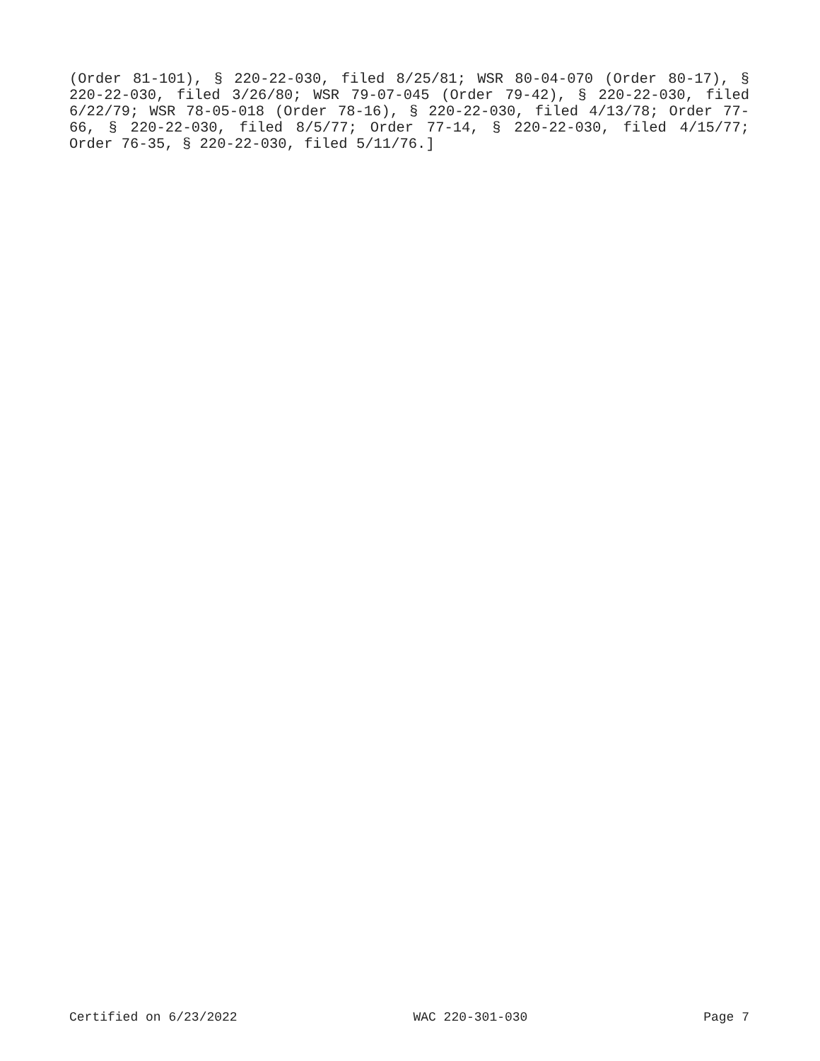(Order 81-101), § 220-22-030, filed 8/25/81; WSR 80-04-070 (Order 80-17), § 220-22-030, filed 3/26/80; WSR 79-07-045 (Order 79-42), § 220-22-030, filed 6/22/79; WSR 78-05-018 (Order 78-16), § 220-22-030, filed 4/13/78; Order 77-66, § 220-22-030, filed 8/5/77; Order 77-14, § 220-22-030, filed 4/15/77; Order 76-35, § 220-22-030, filed 5/11/76.]
Certified on 6/23/2022 WAC 220-301-030 Page 7